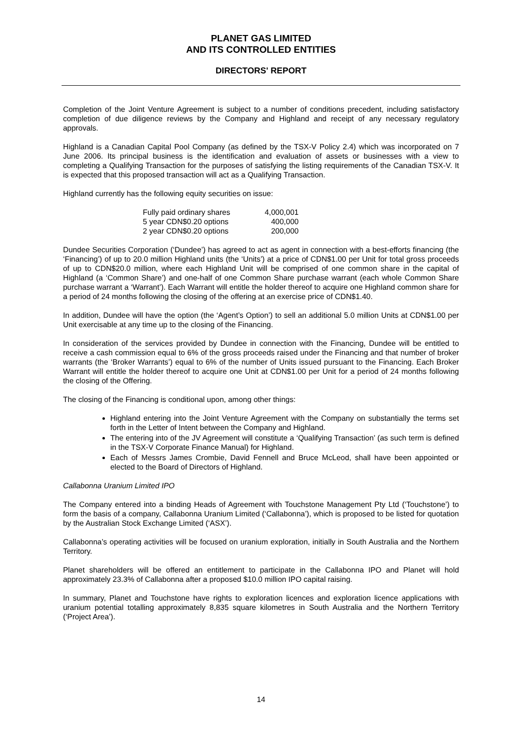PLANET GAS LIMITED
AND ITS CONTROLLED ENTITIES
DIRECTORS' REPORT
Completion of the Joint Venture Agreement is subject to a number of conditions precedent, including satisfactory completion of due diligence reviews by the Company and Highland and receipt of any necessary regulatory approvals.
Highland is a Canadian Capital Pool Company (as defined by the TSX-V Policy 2.4) which was incorporated on 7 June 2006. Its principal business is the identification and evaluation of assets or businesses with a view to completing a Qualifying Transaction for the purposes of satisfying the listing requirements of the Canadian TSX-V. It is expected that this proposed transaction will act as a Qualifying Transaction.
Highland currently has the following equity securities on issue:
| Fully paid ordinary shares | 4,000,001 |
| 5 year CDN$0.20 options | 400,000 |
| 2 year CDN$0.20 options | 200,000 |
Dundee Securities Corporation (‘Dundee’) has agreed to act as agent in connection with a best-efforts financing (the ‘Financing’) of up to 20.0 million Highland units (the ‘Units’) at a price of CDN$1.00 per Unit for total gross proceeds of up to CDN$20.0 million, where each Highland Unit will be comprised of one common share in the capital of Highland (a ‘Common Share’) and one-half of one Common Share purchase warrant (each whole Common Share purchase warrant a ‘Warrant’). Each Warrant will entitle the holder thereof to acquire one Highland common share for a period of 24 months following the closing of the offering at an exercise price of CDN$1.40.
In addition, Dundee will have the option (the ‘Agent’s Option’) to sell an additional 5.0 million Units at CDN$1.00 per Unit exercisable at any time up to the closing of the Financing.
In consideration of the services provided by Dundee in connection with the Financing, Dundee will be entitled to receive a cash commission equal to 6% of the gross proceeds raised under the Financing and that number of broker warrants (the ‘Broker Warrants’) equal to 6% of the number of Units issued pursuant to the Financing. Each Broker Warrant will entitle the holder thereof to acquire one Unit at CDN$1.00 per Unit for a period of 24 months following the closing of the Offering.
The closing of the Financing is conditional upon, among other things:
Highland entering into the Joint Venture Agreement with the Company on substantially the terms set forth in the Letter of Intent between the Company and Highland.
The entering into of the JV Agreement will constitute a ‘Qualifying Transaction’ (as such term is defined in the TSX-V Corporate Finance Manual) for Highland.
Each of Messrs James Crombie, David Fennell and Bruce McLeod, shall have been appointed or elected to the Board of Directors of Highland.
Callabonna Uranium Limited IPO
The Company entered into a binding Heads of Agreement with Touchstone Management Pty Ltd (‘Touchstone’) to form the basis of a company, Callabonna Uranium Limited (‘Callabonna’), which is proposed to be listed for quotation by the Australian Stock Exchange Limited (‘ASX’).
Callabonna’s operating activities will be focused on uranium exploration, initially in South Australia and the Northern Territory.
Planet shareholders will be offered an entitlement to participate in the Callabonna IPO and Planet will hold approximately 23.3% of Callabonna after a proposed $10.0 million IPO capital raising.
In summary, Planet and Touchstone have rights to exploration licences and exploration licence applications with uranium potential totalling approximately 8,835 square kilometres in South Australia and the Northern Territory (‘Project Area’).
14